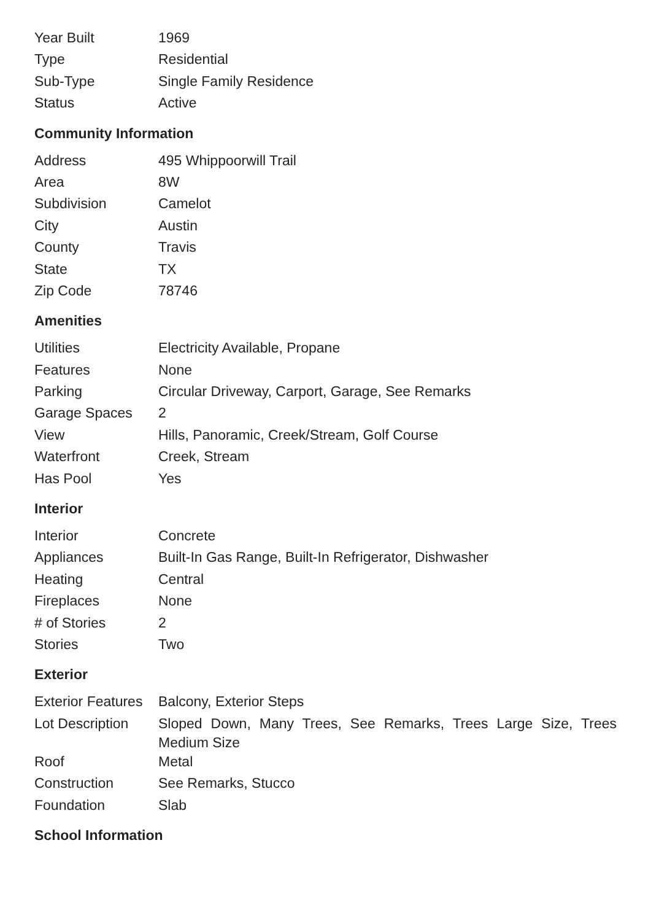| Year Built | 1969 |
| Type | Residential |
| Sub-Type | Single Family Residence |
| Status | Active |
Community Information
| Address | 495 Whippoorwill Trail |
| Area | 8W |
| Subdivision | Camelot |
| City | Austin |
| County | Travis |
| State | TX |
| Zip Code | 78746 |
Amenities
| Utilities | Electricity Available, Propane |
| Features | None |
| Parking | Circular Driveway, Carport, Garage, See Remarks |
| Garage Spaces | 2 |
| View | Hills, Panoramic, Creek/Stream, Golf Course |
| Waterfront | Creek, Stream |
| Has Pool | Yes |
Interior
| Interior | Concrete |
| Appliances | Built-In Gas Range, Built-In Refrigerator, Dishwasher |
| Heating | Central |
| Fireplaces | None |
| # of Stories | 2 |
| Stories | Two |
Exterior
| Exterior Features | Balcony, Exterior Steps |
| Lot Description | Sloped Down, Many Trees, See Remarks, Trees Large Size, Trees Medium Size |
| Roof | Metal |
| Construction | See Remarks, Stucco |
| Foundation | Slab |
School Information